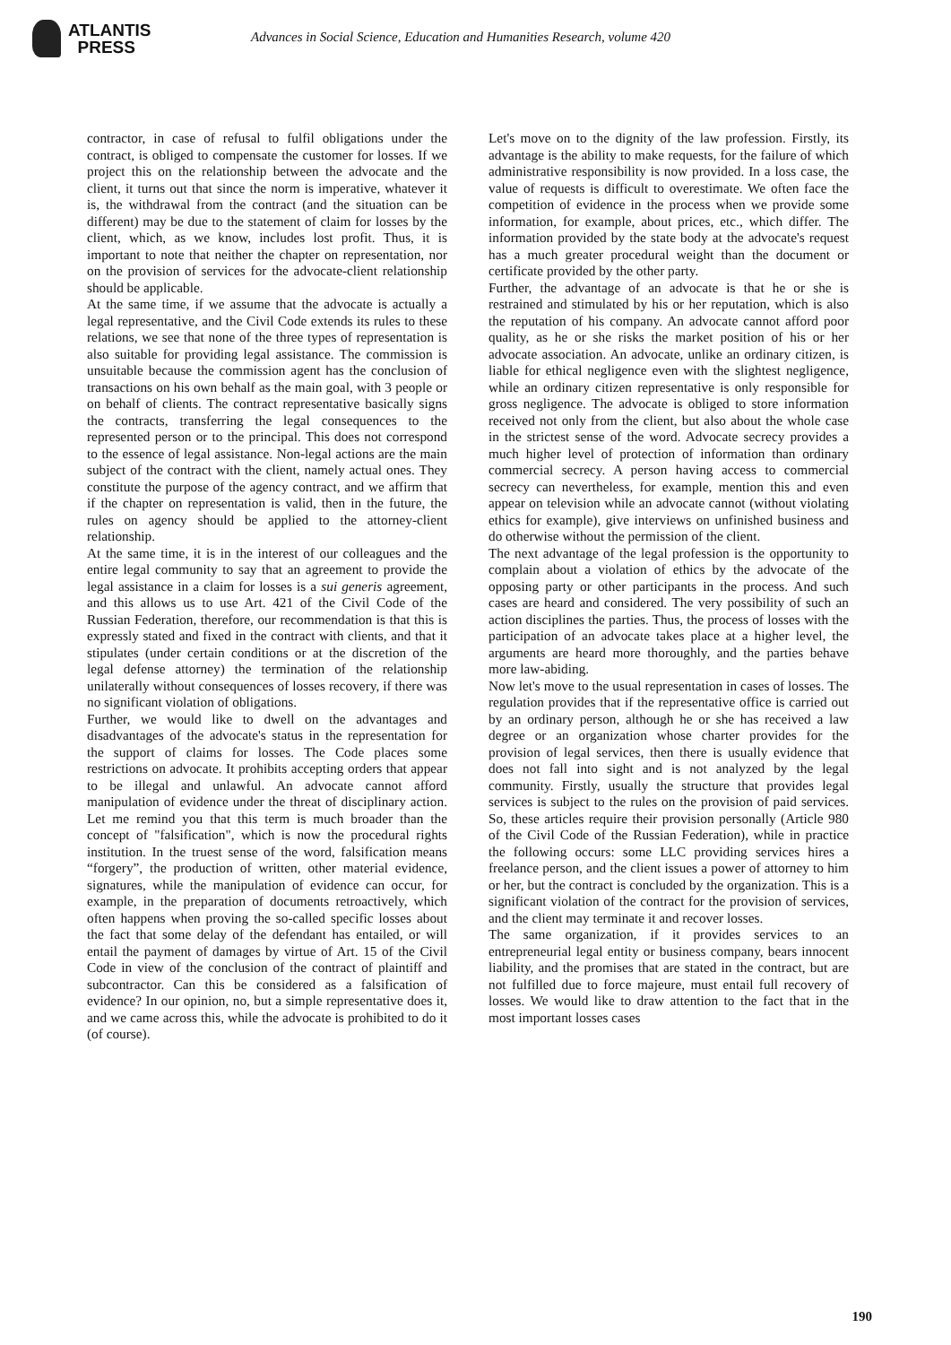ATLANTIS
PRESS
Advances in Social Science, Education and Humanities Research, volume 420
contractor, in case of refusal to fulfil obligations under the contract, is obliged to compensate the customer for losses. If we project this on the relationship between the advocate and the client, it turns out that since the norm is imperative, whatever it is, the withdrawal from the contract (and the situation can be different) may be due to the statement of claim for losses by the client, which, as we know, includes lost profit. Thus, it is important to note that neither the chapter on representation, nor on the provision of services for the advocate-client relationship should be applicable.
At the same time, if we assume that the advocate is actually a legal representative, and the Civil Code extends its rules to these relations, we see that none of the three types of representation is also suitable for providing legal assistance. The commission is unsuitable because the commission agent has the conclusion of transactions on his own behalf as the main goal, with 3 people or on behalf of clients. The contract representative basically signs the contracts, transferring the legal consequences to the represented person or to the principal. This does not correspond to the essence of legal assistance. Non-legal actions are the main subject of the contract with the client, namely actual ones. They constitute the purpose of the agency contract, and we affirm that if the chapter on representation is valid, then in the future, the rules on agency should be applied to the attorney-client relationship.
At the same time, it is in the interest of our colleagues and the entire legal community to say that an agreement to provide the legal assistance in a claim for losses is a sui generis agreement, and this allows us to use Art. 421 of the Civil Code of the Russian Federation, therefore, our recommendation is that this is expressly stated and fixed in the contract with clients, and that it stipulates (under certain conditions or at the discretion of the legal defense attorney) the termination of the relationship unilaterally without consequences of losses recovery, if there was no significant violation of obligations.
Further, we would like to dwell on the advantages and disadvantages of the advocate's status in the representation for the support of claims for losses. The Code places some restrictions on advocate. It prohibits accepting orders that appear to be illegal and unlawful. An advocate cannot afford manipulation of evidence under the threat of disciplinary action. Let me remind you that this term is much broader than the concept of "falsification", which is now the procedural rights institution. In the truest sense of the word, falsification means “forgery”, the production of written, other material evidence, signatures, while the manipulation of evidence can occur, for example, in the preparation of documents retroactively, which often happens when proving the so-called specific losses about the fact that some delay of the defendant has entailed, or will entail the payment of damages by virtue of Art. 15 of the Civil Code in view of the conclusion of the contract of plaintiff and subcontractor. Can this be considered as a falsification of evidence? In our opinion, no, but a simple representative does it, and we came across this, while the advocate is prohibited to do it (of course).
Let's move on to the dignity of the law profession. Firstly, its advantage is the ability to make requests, for the failure of which administrative responsibility is now provided. In a loss case, the value of requests is difficult to overestimate. We often face the competition of evidence in the process when we provide some information, for example, about prices, etc., which differ. The information provided by the state body at the advocate's request has a much greater procedural weight than the document or certificate provided by the other party.
Further, the advantage of an advocate is that he or she is restrained and stimulated by his or her reputation, which is also the reputation of his company. An advocate cannot afford poor quality, as he or she risks the market position of his or her advocate association. An advocate, unlike an ordinary citizen, is liable for ethical negligence even with the slightest negligence, while an ordinary citizen representative is only responsible for gross negligence. The advocate is obliged to store information received not only from the client, but also about the whole case in the strictest sense of the word. Advocate secrecy provides a much higher level of protection of information than ordinary commercial secrecy. A person having access to commercial secrecy can nevertheless, for example, mention this and even appear on television while an advocate cannot (without violating ethics for example), give interviews on unfinished business and do otherwise without the permission of the client.
The next advantage of the legal profession is the opportunity to complain about a violation of ethics by the advocate of the opposing party or other participants in the process. And such cases are heard and considered. The very possibility of such an action disciplines the parties. Thus, the process of losses with the participation of an advocate takes place at a higher level, the arguments are heard more thoroughly, and the parties behave more law-abiding.
Now let's move to the usual representation in cases of losses. The regulation provides that if the representative office is carried out by an ordinary person, although he or she has received a law degree or an organization whose charter provides for the provision of legal services, then there is usually evidence that does not fall into sight and is not analyzed by the legal community. Firstly, usually the structure that provides legal services is subject to the rules on the provision of paid services. So, these articles require their provision personally (Article 980 of the Civil Code of the Russian Federation), while in practice the following occurs: some LLC providing services hires a freelance person, and the client issues a power of attorney to him or her, but the contract is concluded by the organization. This is a significant violation of the contract for the provision of services, and the client may terminate it and recover losses.
The same organization, if it provides services to an entrepreneurial legal entity or business company, bears innocent liability, and the promises that are stated in the contract, but are not fulfilled due to force majeure, must entail full recovery of losses. We would like to draw attention to the fact that in the most important losses cases
190